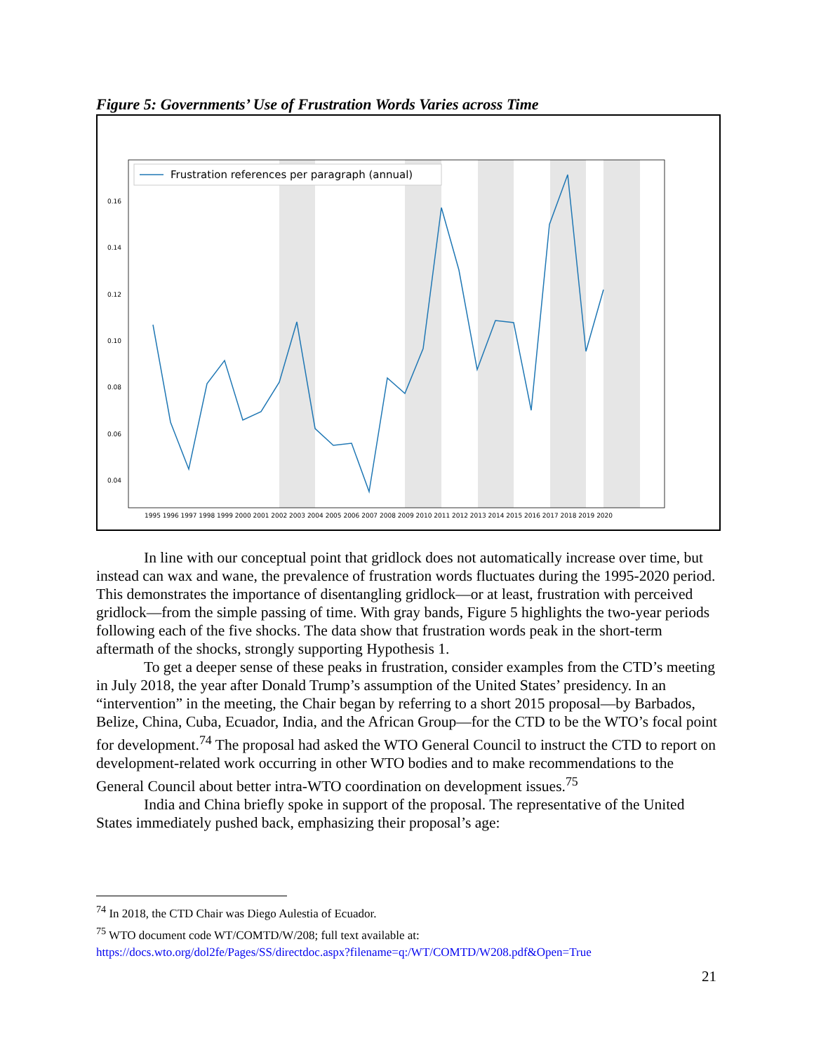Figure 5: Governments’ Use of Frustration Words Varies across Time
0.16
0.14
0.12
0.10
0.08
0.06
0.04
1995 1996 1997 1998 1999 2000 2001 2002 2003 2004 2005 2006 2007 2008 2009 2010 2011 2012 2013 2014 2015 2016 2017 2018 2019 2020
Frustration references per paragraph (annual)
In line with our conceptual point that gridlock does not automatically increase over time, but instead can wax and wane, the prevalence of frustration words fluctuates during the 1995-2020 period. This demonstrates the importance of disentangling gridlock—or at least, frustration with perceived gridlock—from the simple passing of time. With gray bands, Figure 5 highlights the two-year periods following each of the five shocks. The data show that frustration words peak in the short-term aftermath of the shocks, strongly supporting Hypothesis 1.
To get a deeper sense of these peaks in frustration, consider examples from the CTD’s meeting in July 2018, the year after Donald Trump’s assumption of the United States’ presidency. In an “intervention” in the meeting, the Chair began by referring to a short 2015 proposal—by Barbados, Belize, China, Cuba, Ecuador, India, and the African Group—for the CTD to be the WTO’s focal point for development.<sup>74</sup> The proposal had asked the WTO General Council to instruct the CTD to report on development-related work occurring in other WTO bodies and to make recommendations to the General Council about better intra-WTO coordination on development issues.<sup>75</sup>
India and China briefly spoke in support of the proposal. The representative of the United States immediately pushed back, emphasizing their proposal’s age:
<sup>74</sup> In 2018, the CTD Chair was Diego Aulestia of Ecuador.
<sup>75</sup> WTO document code WT/COMTD/W/208; full text available at:
https://docs.wto.org/dol2fe/Pages/SS/directdoc.aspx?filename=q:/WT/COMTD/W208.pdf&Open=True
21